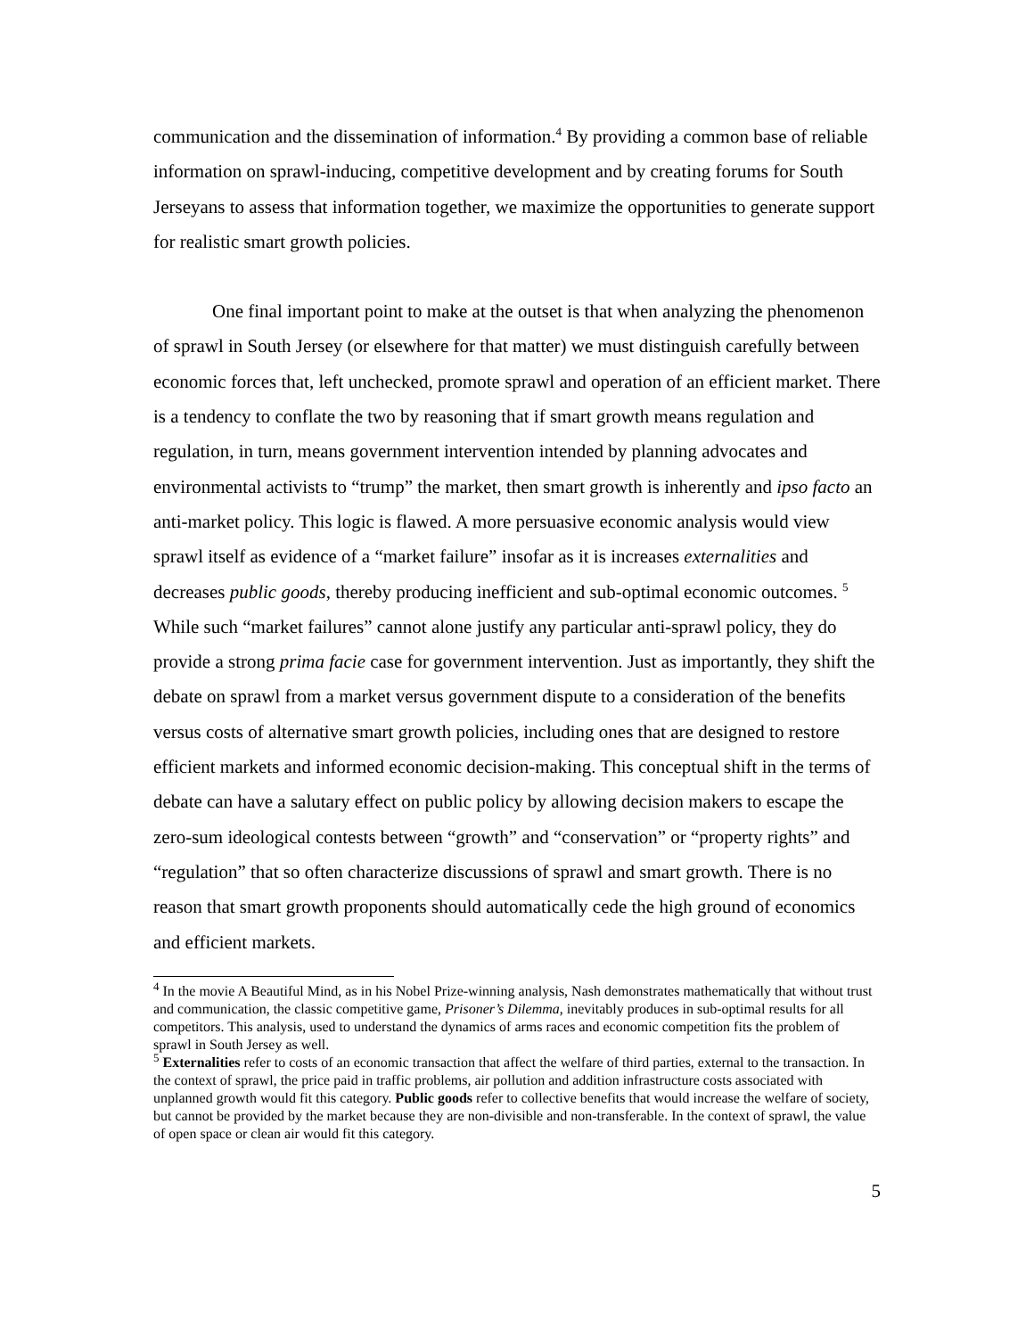communication and the dissemination of information.<sup>4</sup> By providing a common base of reliable information on sprawl-inducing, competitive development and by creating forums for South Jerseyans to assess that information together, we maximize the opportunities to generate support for realistic smart growth policies.
One final important point to make at the outset is that when analyzing the phenomenon of sprawl in South Jersey (or elsewhere for that matter) we must distinguish carefully between economic forces that, left unchecked, promote sprawl and operation of an efficient market. There is a tendency to conflate the two by reasoning that if smart growth means regulation and regulation, in turn, means government intervention intended by planning advocates and environmental activists to “trump” the market, then smart growth is inherently and ipso facto an anti-market policy. This logic is flawed. A more persuasive economic analysis would view sprawl itself as evidence of a “market failure” insofar as it is increases externalities and decreases public goods, thereby producing inefficient and sub-optimal economic outcomes. <sup>5</sup> While such “market failures” cannot alone justify any particular anti-sprawl policy, they do provide a strong prima facie case for government intervention. Just as importantly, they shift the debate on sprawl from a market versus government dispute to a consideration of the benefits versus costs of alternative smart growth policies, including ones that are designed to restore efficient markets and informed economic decision-making. This conceptual shift in the terms of debate can have a salutary effect on public policy by allowing decision makers to escape the zero-sum ideological contests between “growth” and “conservation” or “property rights” and “regulation” that so often characterize discussions of sprawl and smart growth. There is no reason that smart growth proponents should automatically cede the high ground of economics and efficient markets.
<sup>4</sup> In the movie A Beautiful Mind, as in his Nobel Prize-winning analysis, Nash demonstrates mathematically that without trust and communication, the classic competitive game, Prisoner’s Dilemma, inevitably produces in sub-optimal results for all competitors. This analysis, used to understand the dynamics of arms races and economic competition fits the problem of sprawl in South Jersey as well.
<sup>5</sup> Externalities refer to costs of an economic transaction that affect the welfare of third parties, external to the transaction. In the context of sprawl, the price paid in traffic problems, air pollution and addition infrastructure costs associated with unplanned growth would fit this category. Public goods refer to collective benefits that would increase the welfare of society, but cannot be provided by the market because they are non-divisible and non-transferable. In the context of sprawl, the value of open space or clean air would fit this category.
5